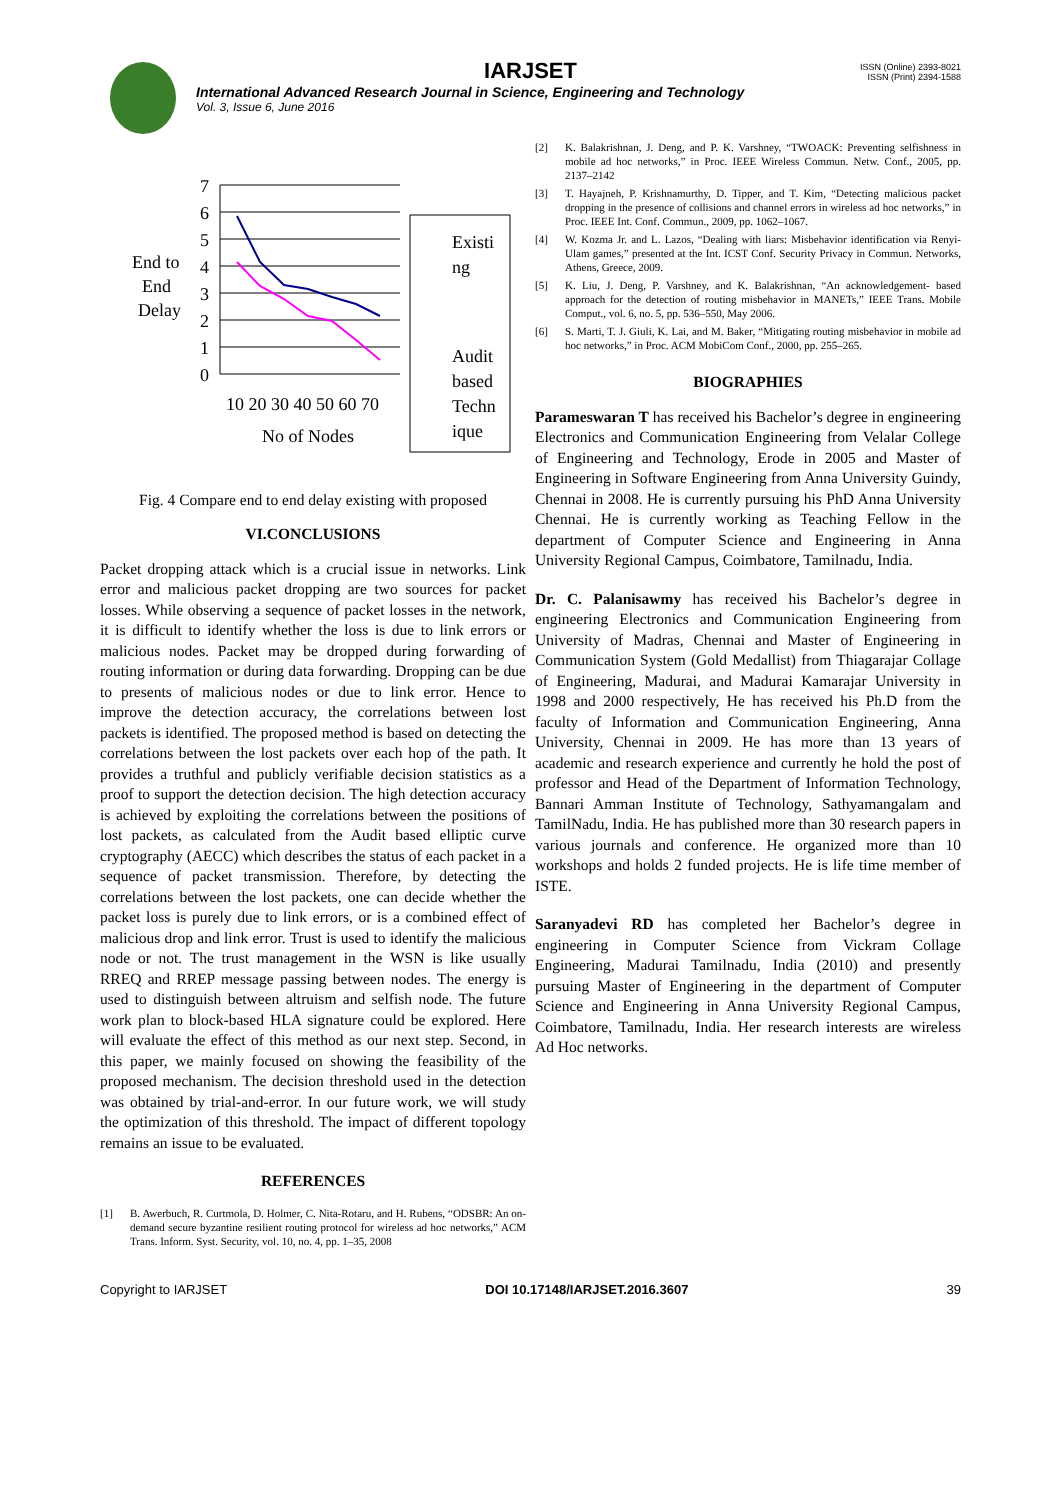IARJSET
ISSN (Online) 2393-8021
ISSN (Print) 2394-1588
International Advanced Research Journal in Science, Engineering and Technology
Vol. 3, Issue 6, June 2016
7
6
5
4
3
2
1
0
End to
End
Delay
10 20 30 40 50 60 70
No of Nodes
Existi
ng
Audit
based
Techn
ique
Fig. 4 Compare end to end delay existing with proposed
VI.CONCLUSIONS
Packet dropping attack which is a crucial issue in networks. Link error and malicious packet dropping are two sources for packet losses. While observing a sequence of packet losses in the network, it is difficult to identify whether the loss is due to link errors or malicious nodes. Packet may be dropped during forwarding of routing information or during data forwarding. Dropping can be due to presents of malicious nodes or due to link error. Hence to improve the detection accuracy, the correlations between lost packets is identified. The proposed method is based on detecting the correlations between the lost packets over each hop of the path. It provides a truthful and publicly verifiable decision statistics as a proof to support the detection decision. The high detection accuracy is achieved by exploiting the correlations between the positions of lost packets, as calculated from the Audit based elliptic curve cryptography (AECC) which describes the status of each packet in a sequence of packet transmission. Therefore, by detecting the correlations between the lost packets, one can decide whether the packet loss is purely due to link errors, or is a combined effect of malicious drop and link error. Trust is used to identify the malicious node or not. The trust management in the WSN is like usually RREQ and RREP message passing between nodes. The energy is used to distinguish between altruism and selfish node. The future work plan to block-based HLA signature could be explored. Here will evaluate the effect of this method as our next step. Second, in this paper, we mainly focused on showing the feasibility of the proposed mechanism. The decision threshold used in the detection was obtained by trial-and-error. In our future work, we will study the optimization of this threshold. The impact of different topology remains an issue to be evaluated.
REFERENCES
[1] B. Awerbuch, R. Curtmola, D. Holmer, C. Nita-Rotaru, and H. Rubens, “ODSBR: An on-demand secure byzantine resilient routing protocol for wireless ad hoc networks,” ACM Trans. Inform. Syst. Security, vol. 10, no. 4, pp. 1–35, 2008
[2] K. Balakrishnan, J. Deng, and P. K. Varshney, “TWOACK: Preventing selfishness in mobile ad hoc networks,” in Proc. IEEE Wireless Commun. Netw. Conf., 2005, pp. 2137–2142
[3] T. Hayajneh, P. Krishnamurthy, D. Tipper, and T. Kim, “Detecting malicious packet dropping in the presence of collisions and channel errors in wireless ad hoc networks,” in Proc. IEEE Int. Conf. Commun., 2009, pp. 1062–1067.
[4] W. Kozma Jr. and L. Lazos, “Dealing with liars: Misbehavior identification via Renyi-Ulam games,” presented at the Int. ICST Conf. Security Privacy in Commun. Networks, Athens, Greece, 2009.
[5] K. Liu, J. Deng, P. Varshney, and K. Balakrishnan, “An acknowledgement- based approach for the detection of routing misbehavior in MANETs,” IEEE Trans. Mobile Comput., vol. 6, no. 5, pp. 536–550, May 2006.
[6] S. Marti, T. J. Giuli, K. Lai, and M. Baker, “Mitigating routing misbehavior in mobile ad hoc networks,” in Proc. ACM MobiCom Conf., 2000, pp. 255–265.
BIOGRAPHIES
Parameswaran T has received his Bachelor’s degree in engineering Electronics and Communication Engineering from Velalar College of Engineering and Technology, Erode in 2005 and Master of Engineering in Software Engineering from Anna University Guindy, Chennai in 2008. He is currently pursuing his PhD Anna University Chennai. He is currently working as Teaching Fellow in the department of Computer Science and Engineering in Anna University Regional Campus, Coimbatore, Tamilnadu, India.
Dr. C. Palanisawmy has received his Bachelor’s degree in engineering Electronics and Communication Engineering from University of Madras, Chennai and Master of Engineering in Communication System (Gold Medallist) from Thiagarajar Collage of Engineering, Madurai, and Madurai Kamarajar University in 1998 and 2000 respectively, He has received his Ph.D from the faculty of Information and Communication Engineering, Anna University, Chennai in 2009. He has more than 13 years of academic and research experience and currently he hold the post of professor and Head of the Department of Information Technology, Bannari Amman Institute of Technology, Sathyamangalam and TamilNadu, India. He has published more than 30 research papers in various journals and conference. He organized more than 10 workshops and holds 2 funded projects. He is life time member of ISTE.
Saranyadevi RD has completed her Bachelor’s degree in engineering in Computer Science from Vickram Collage Engineering, Madurai Tamilnadu, India (2010) and presently pursuing Master of Engineering in the department of Computer Science and Engineering in Anna University Regional Campus, Coimbatore, Tamilnadu, India. Her research interests are wireless Ad Hoc networks.
Copyright to IARJSET DOI 10.17148/IARJSET.2016.3607 39